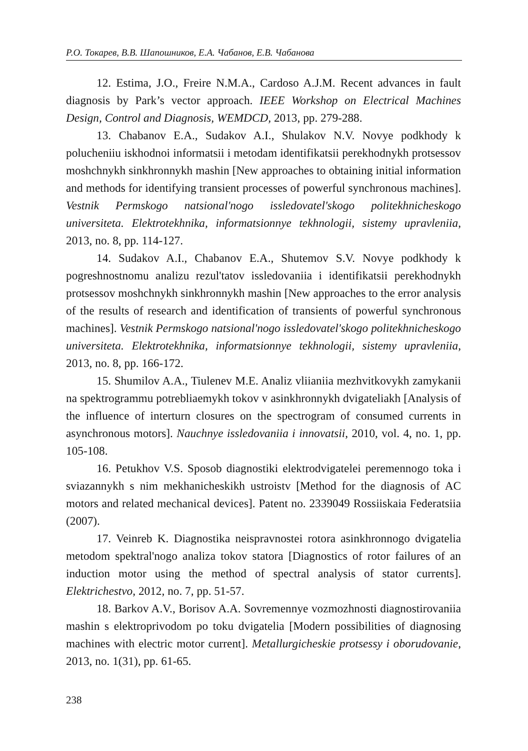Р.О. Токарев, В.В. Шапошников, Е.А. Чабанов, Е.В. Чабанова
12. Estima, J.O., Freire N.M.A., Cardoso A.J.M. Recent advances in fault diagnosis by Park’s vector approach. IEEE Workshop on Electrical Machines Design, Control and Diagnosis, WEMDCD, 2013, pp. 279-288.
13. Chabanov E.A., Sudakov A.I., Shulakov N.V. Novye podkhody k polucheniiu iskhodnoi informatsii i metodam identifikatsii perekhodnykh protsessov moshchnykh sinkhronnykh mashin [New approaches to obtaining initial information and methods for identifying transient processes of powerful synchronous machines]. Vestnik Permskogo natsional'nogo issledovatel'skogo politekhnicheskogo universiteta. Elektrotekhnika, informatsionnye tekhnologii, sistemy upravleniia, 2013, no. 8, pp. 114-127.
14. Sudakov A.I., Chabanov E.A., Shutemov S.V. Novye podkhody k pogreshnostnomu analizu rezul'tatov issledovaniia i identifikatsii perekhodnykh protsessov moshchnykh sinkhronnykh mashin [New approaches to the error analysis of the results of research and identification of transients of powerful synchronous machines]. Vestnik Permskogo natsional'nogo issledovatel'skogo politekhnicheskogo universiteta. Elektrotekhnika, informatsionnye tekhnologii, sistemy upravleniia, 2013, no. 8, pp. 166-172.
15. Shumilov A.A., Tiulenev M.E. Analiz vliianiia mezhvitkovykh zamykanii na spektrogrammu potrebliaemykh tokov v asinkhronnykh dvigateliakh [Analysis of the influence of interturn closures on the spectrogram of consumed currents in asynchronous motors]. Nauchnye issledovaniia i innovatsii, 2010, vol. 4, no. 1, pp. 105-108.
16. Petukhov V.S. Sposob diagnostiki elektrodvigatelei peremennogo toka i sviazannykh s nim mekhanicheskikh ustroistv [Method for the diagnosis of AC motors and related mechanical devices]. Patent no. 2339049 Rossiiskaia Federatsiia (2007).
17. Veinreb K. Diagnostika neispravnostei rotora asinkhronnogo dvigatelia metodom spektral'nogo analiza tokov statora [Diagnostics of rotor failures of an induction motor using the method of spectral analysis of stator currents]. Elektrichestvo, 2012, no. 7, pp. 51-57.
18. Barkov A.V., Borisov A.A. Sovremennye vozmozhnosti diagnostirovaniia mashin s elektroprivodom po toku dvigatelia [Modern possibilities of diagnosing machines with electric motor current]. Metallurgicheskie protsessy i oborudovanie, 2013, no. 1(31), pp. 61-65.
238